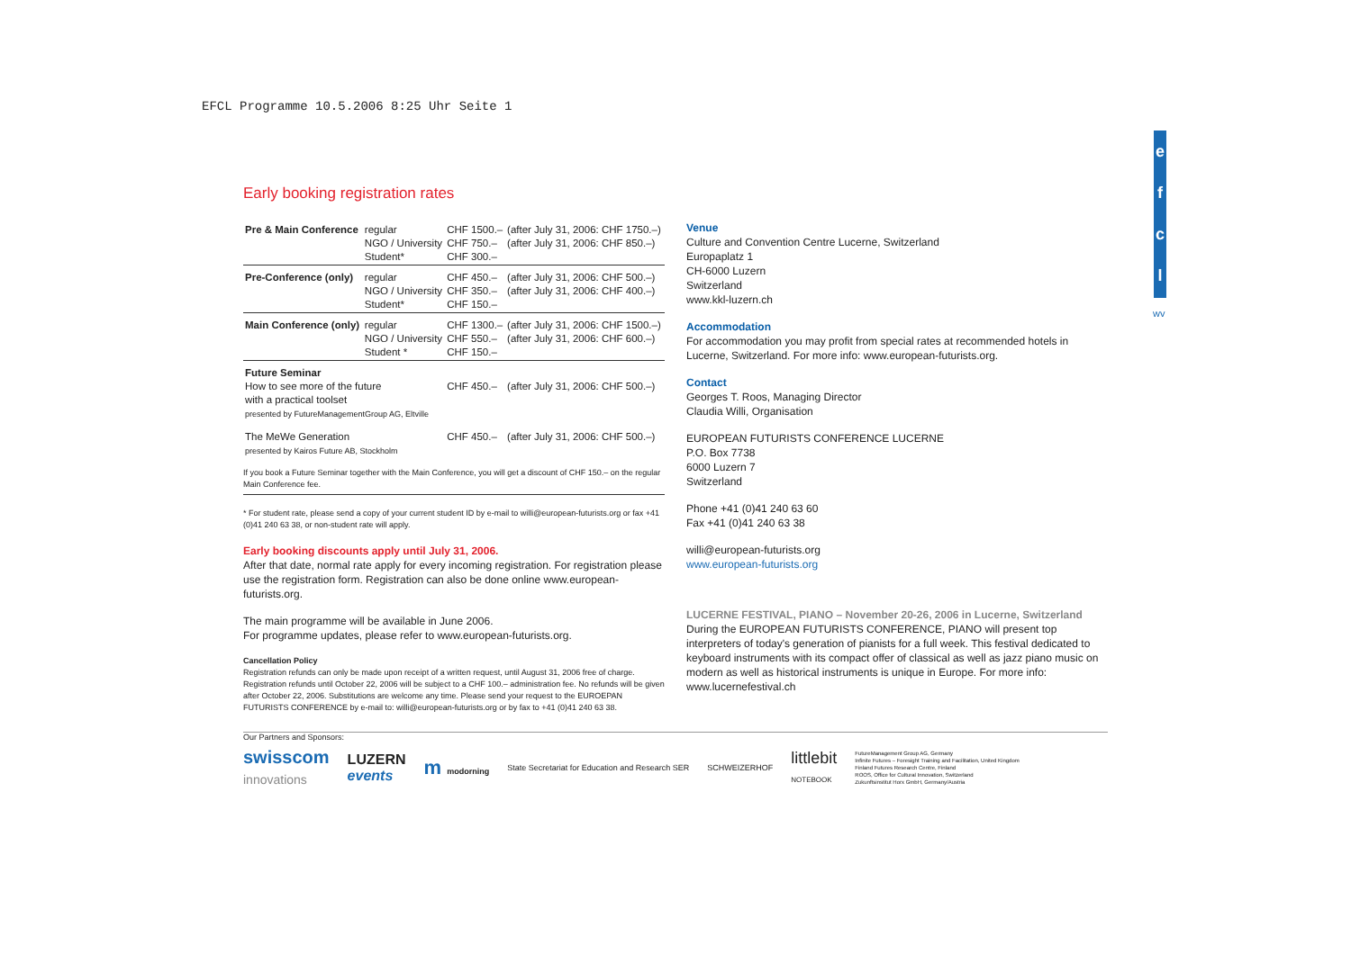EFCL Programme 10.5.2006 8:25 Uhr Seite 1
e
f
c
l
wv
Early booking registration rates
| Pre & Main Conference | regular NGO / University Student* | CHF 1500.– CHF 750.– CHF 300.– | (after July 31, 2006: CHF 1750.–) (after July 31, 2006: CHF 850.–) |
| Pre-Conference (only) | regular NGO / University Student* | CHF 450.– CHF 350.– CHF 150.– | (after July 31, 2006: CHF 500.–) (after July 31, 2006: CHF 400.–) |
| Main Conference (only) | regular NGO / University Student * | CHF 1300.– CHF 550.– CHF 150.– | (after July 31, 2006: CHF 1500.–) (after July 31, 2006: CHF 600.–) |
| Future Seminar How to see more of the future with a practical toolset presented by FutureManagementGroup AG, Eltville | | CHF 450.– | (after July 31, 2006: CHF 500.–) |
| The MeWe Generation presented by Kairos Future AB, Stockholm | | CHF 450.– | (after July 31, 2006: CHF 500.–) |
If you book a Future Seminar together with the Main Conference, you will get a discount of CHF 150.– on the regular Main Conference fee.
* For student rate, please send a copy of your current student ID by e-mail to willi@european-futurists.org or fax +41 (0)41 240 63 38, or non-student rate will apply.
Early booking discounts apply until July 31, 2006.
After that date, normal rate apply for every incoming registration. For registration please use the registration form. Registration can also be done online www.european-futurists.org.
The main programme will be available in June 2006.
For programme updates, please refer to www.european-futurists.org.
Cancellation Policy
Registration refunds can only be made upon receipt of a written request, until August 31, 2006 free of charge. Registration refunds until October 22, 2006 will be subject to a CHF 100.– administration fee. No refunds will be given after October 22, 2006. Substitutions are welcome any time. Please send your request to the EUROEPAN FUTURISTS CONFERENCE by e-mail to: willi@european-futurists.org or by fax to +41 (0)41 240 63 38.
Our Partners and Sponsors:
Venue
Culture and Convention Centre Lucerne, Switzerland
Europaplatz 1
CH-6000 Luzern
Switzerland
www.kkl-luzern.ch
Accommodation
For accommodation you may profit from special rates at recommended hotels in Lucerne, Switzerland. For more info: www.european-futurists.org.
Contact
Georges T. Roos, Managing Director
Claudia Willi, Organisation
EUROPEAN FUTURISTS CONFERENCE LUCERNE
P.O. Box 7738
6000 Luzern 7
Switzerland
Phone +41 (0)41 240 63 60
Fax +41 (0)41 240 63 38
willi@european-futurists.org
www.european-futurists.org
LUCERNE FESTIVAL, PIANO – November 20-26, 2006 in Lucerne, Switzerland
During the EUROPEAN FUTURISTS CONFERENCE, PIANO will present top interpreters of today's generation of pianists for a full week. This festival dedicated to keyboard instruments with its compact offer of classical as well as jazz piano music on modern as well as historical instruments is unique in Europe. For more info: www.lucernefestival.ch
swisscom
innovations
LUZERN
events
m modorning
State Secretariat for Education and Research SER
SCHWEIZERHOF
littlebit
NOTEBOOK
FutureManagement Group AG, Germany
Infinite Futures – Foresight Training and Facilitation, United Kingdom
Finland Futures Research Centre, Finland
ROOS, Office for Cultural Innovation, Switzerland
Zukunftsinstitut Horx GmbH, Germany/Austria